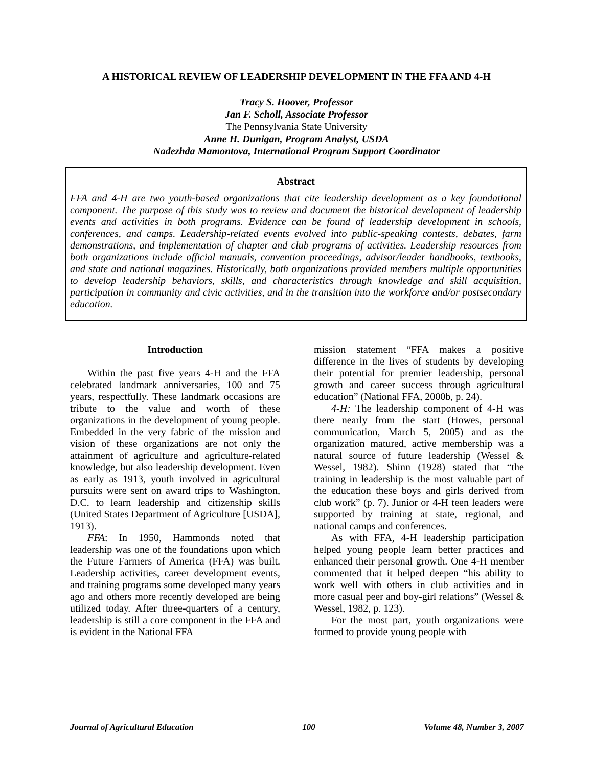A HISTORICAL REVIEW OF LEADERSHIP DEVELOPMENT IN THE FFA AND 4-H
Tracy S. Hoover, Professor
Jan F. Scholl, Associate Professor
The Pennsylvania State University
Anne H. Dunigan, Program Analyst, USDA
Nadezhda Mamontova, International Program Support Coordinator
Abstract
FFA and 4-H are two youth-based organizations that cite leadership development as a key foundational component. The purpose of this study was to review and document the historical development of leadership events and activities in both programs. Evidence can be found of leadership development in schools, conferences, and camps. Leadership-related events evolved into public-speaking contests, debates, farm demonstrations, and implementation of chapter and club programs of activities. Leadership resources from both organizations include official manuals, convention proceedings, advisor/leader handbooks, textbooks, and state and national magazines. Historically, both organizations provided members multiple opportunities to develop leadership behaviors, skills, and characteristics through knowledge and skill acquisition, participation in community and civic activities, and in the transition into the workforce and/or postsecondary education.
Introduction
Within the past five years 4-H and the FFA celebrated landmark anniversaries, 100 and 75 years, respectfully. These landmark occasions are tribute to the value and worth of these organizations in the development of young people. Embedded in the very fabric of the mission and vision of these organizations are not only the attainment of agriculture and agriculture-related knowledge, but also leadership development. Even as early as 1913, youth involved in agricultural pursuits were sent on award trips to Washington, D.C. to learn leadership and citizenship skills (United States Department of Agriculture [USDA], 1913).
FFA: In 1950, Hammonds noted that leadership was one of the foundations upon which the Future Farmers of America (FFA) was built. Leadership activities, career development events, and training programs some developed many years ago and others more recently developed are being utilized today. After three-quarters of a century, leadership is still a core component in the FFA and is evident in the National FFA
mission statement “FFA makes a positive difference in the lives of students by developing their potential for premier leadership, personal growth and career success through agricultural education” (National FFA, 2000b, p. 24).
4-H: The leadership component of 4-H was there nearly from the start (Howes, personal communication, March 5, 2005) and as the organization matured, active membership was a natural source of future leadership (Wessel & Wessel, 1982). Shinn (1928) stated that “the training in leadership is the most valuable part of the education these boys and girls derived from club work” (p. 7). Junior or 4-H teen leaders were supported by training at state, regional, and national camps and conferences.
As with FFA, 4-H leadership participation helped young people learn better practices and enhanced their personal growth. One 4-H member commented that it helped deepen “his ability to work well with others in club activities and in more casual peer and boy-girl relations” (Wessel & Wessel, 1982, p. 123).
For the most part, youth organizations were formed to provide young people with
Journal of Agricultural Education 100 Volume 48, Number 3, 2007